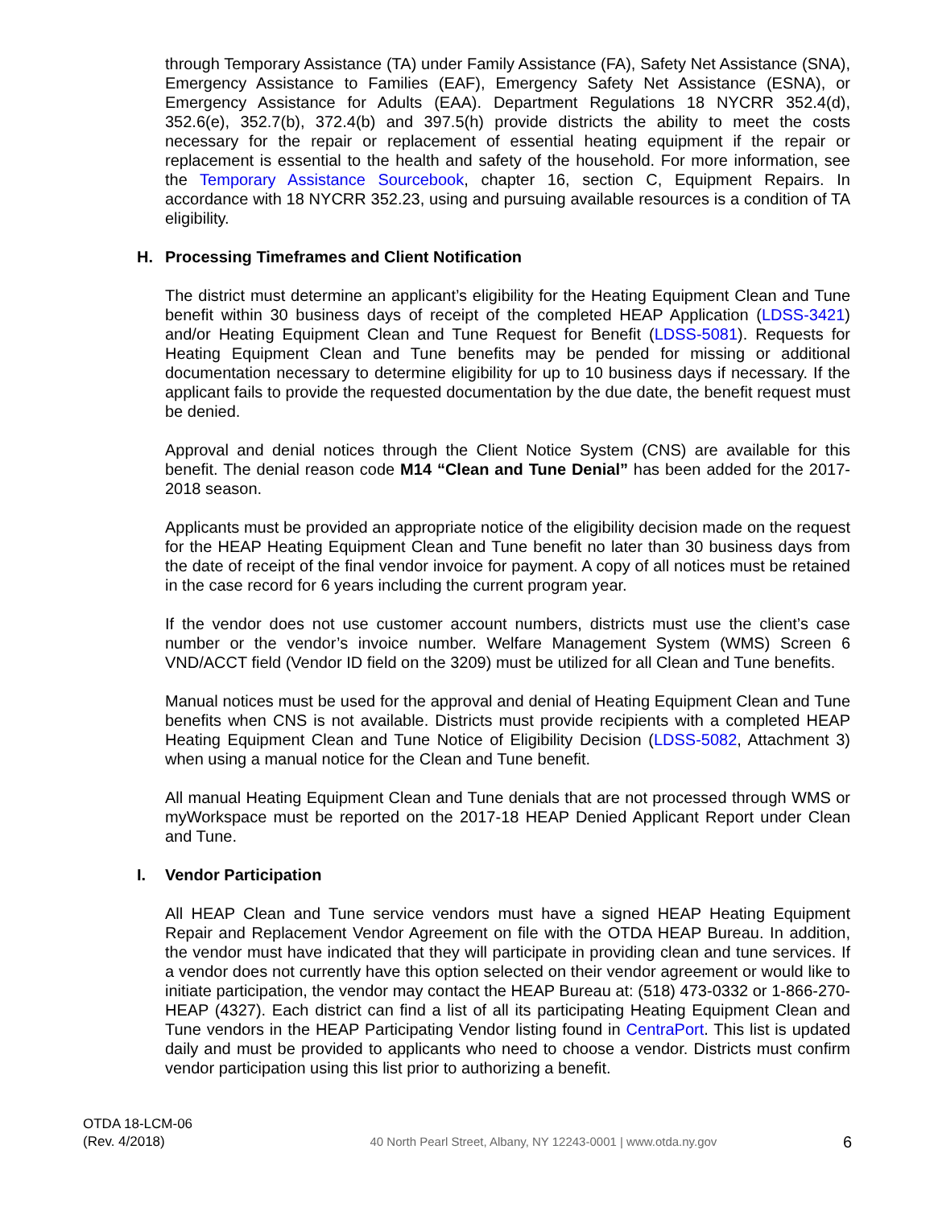through Temporary Assistance (TA) under Family Assistance (FA), Safety Net Assistance (SNA), Emergency Assistance to Families (EAF), Emergency Safety Net Assistance (ESNA), or Emergency Assistance for Adults (EAA). Department Regulations 18 NYCRR 352.4(d), 352.6(e), 352.7(b), 372.4(b) and 397.5(h) provide districts the ability to meet the costs necessary for the repair or replacement of essential heating equipment if the repair or replacement is essential to the health and safety of the household. For more information, see the Temporary Assistance Sourcebook, chapter 16, section C, Equipment Repairs. In accordance with 18 NYCRR 352.23, using and pursuing available resources is a condition of TA eligibility.
H. Processing Timeframes and Client Notification
The district must determine an applicant’s eligibility for the Heating Equipment Clean and Tune benefit within 30 business days of receipt of the completed HEAP Application (LDSS-3421) and/or Heating Equipment Clean and Tune Request for Benefit (LDSS-5081). Requests for Heating Equipment Clean and Tune benefits may be pended for missing or additional documentation necessary to determine eligibility for up to 10 business days if necessary. If the applicant fails to provide the requested documentation by the due date, the benefit request must be denied.
Approval and denial notices through the Client Notice System (CNS) are available for this benefit. The denial reason code M14 “Clean and Tune Denial” has been added for the 2017-2018 season.
Applicants must be provided an appropriate notice of the eligibility decision made on the request for the HEAP Heating Equipment Clean and Tune benefit no later than 30 business days from the date of receipt of the final vendor invoice for payment. A copy of all notices must be retained in the case record for 6 years including the current program year.
If the vendor does not use customer account numbers, districts must use the client’s case number or the vendor’s invoice number. Welfare Management System (WMS) Screen 6 VND/ACCT field (Vendor ID field on the 3209) must be utilized for all Clean and Tune benefits.
Manual notices must be used for the approval and denial of Heating Equipment Clean and Tune benefits when CNS is not available. Districts must provide recipients with a completed HEAP Heating Equipment Clean and Tune Notice of Eligibility Decision (LDSS-5082, Attachment 3) when using a manual notice for the Clean and Tune benefit.
All manual Heating Equipment Clean and Tune denials that are not processed through WMS or myWorkspace must be reported on the 2017-18 HEAP Denied Applicant Report under Clean and Tune.
I. Vendor Participation
All HEAP Clean and Tune service vendors must have a signed HEAP Heating Equipment Repair and Replacement Vendor Agreement on file with the OTDA HEAP Bureau. In addition, the vendor must have indicated that they will participate in providing clean and tune services. If a vendor does not currently have this option selected on their vendor agreement or would like to initiate participation, the vendor may contact the HEAP Bureau at: (518) 473-0332 or 1-866-270-HEAP (4327). Each district can find a list of all its participating Heating Equipment Clean and Tune vendors in the HEAP Participating Vendor listing found in CentraPort. This list is updated daily and must be provided to applicants who need to choose a vendor. Districts must confirm vendor participation using this list prior to authorizing a benefit.
OTDA 18-LCM-06
(Rev. 4/2018)
40 North Pearl Street, Albany, NY 12243-0001 | www.otda.ny.gov
6